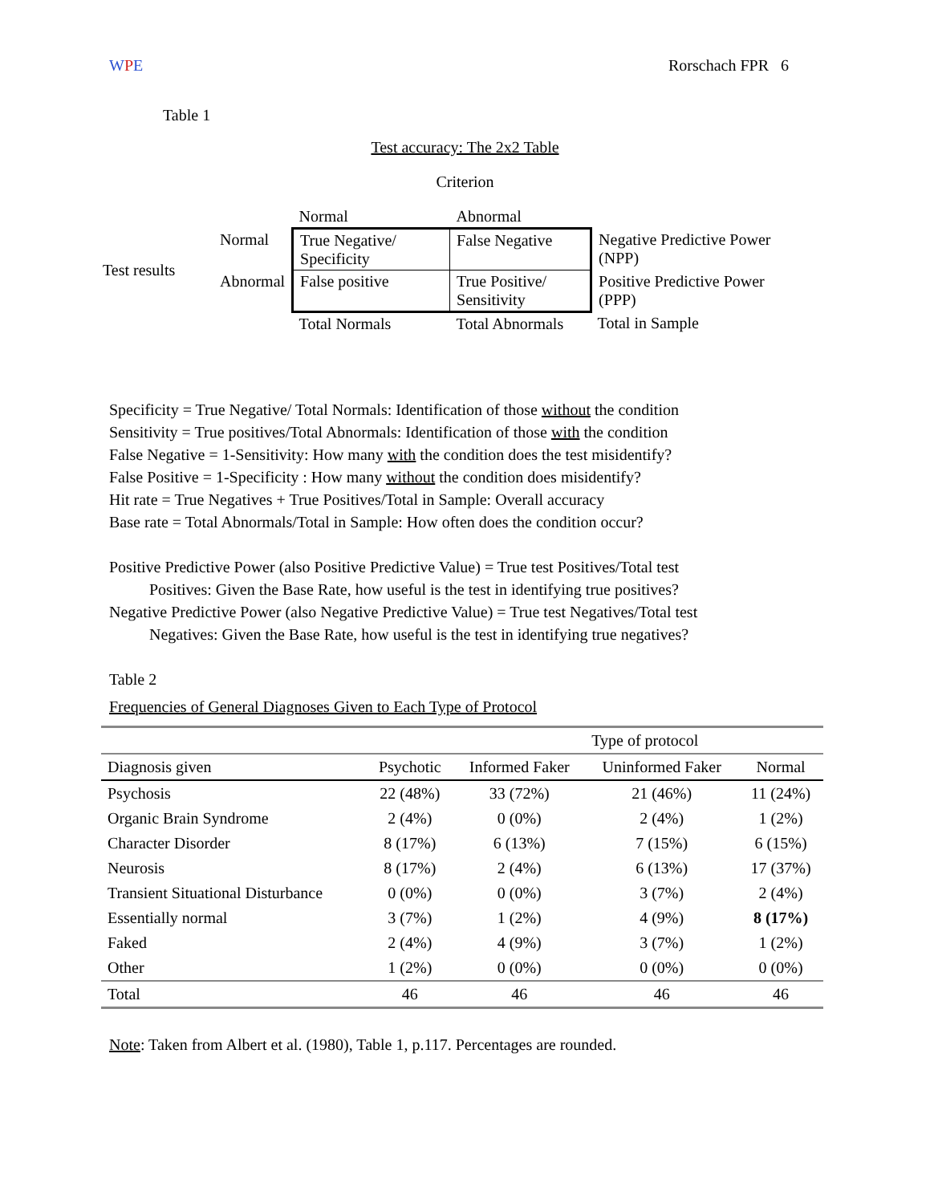WPE Rorschach FPR 6
Table 1
Test accuracy: The 2x2 Table
Criterion
| | | Normal | Abnormal | |
| Test results | Normal | True Negative/ Specificity | False Negative | Negative Predictive Power (NPP) |
| | Abnormal | False positive | True Positive/ Sensitivity | Positive Predictive Power (PPP) |
| | | Total Normals | Total Abnormals | Total in Sample |
Specificity = True Negative/ Total Normals: Identification of those without the condition
Sensitivity = True positives/Total Abnormals: Identification of those with the condition
False Negative = 1-Sensitivity: How many with the condition does the test misidentify?
False Positive = 1-Specificity : How many without the condition does misidentify?
Hit rate = True Negatives + True Positives/Total in Sample: Overall accuracy
Base rate = Total Abnormals/Total in Sample: How often does the condition occur?
Positive Predictive Power (also Positive Predictive Value) = True test Positives/Total test
Positives: Given the Base Rate, how useful is the test in identifying true positives?
Negative Predictive Power (also Negative Predictive Value) = True test Negatives/Total test
Negatives: Given the Base Rate, how useful is the test in identifying true negatives?
Table 2
Frequencies of General Diagnoses Given to Each Type of Protocol
| | | | Type of protocol | |
| --- | --- | --- | --- | --- |
| Diagnosis given | Psychotic | Informed Faker | Uninformed Faker | Normal |
| Psychosis | 22 (48%) | 33 (72%) | 21 (46%) | 11 (24%) |
| Organic Brain Syndrome | 2 (4%) | 0 (0%) | 2 (4%) | 1 (2%) |
| Character Disorder | 8 (17%) | 6 (13%) | 7 (15%) | 6 (15%) |
| Neurosis | 8 (17%) | 2 (4%) | 6 (13%) | 17 (37%) |
| Transient Situational Disturbance | 0 (0%) | 0 (0%) | 3 (7%) | 2 (4%) |
| Essentially normal | 3 (7%) | 1 (2%) | 4 (9%) | 8 (17%) |
| Faked | 2 (4%) | 4 (9%) | 3 (7%) | 1 (2%) |
| Other | 1 (2%) | 0 (0%) | 0 (0%) | 0 (0%) |
| Total | 46 | 46 | 46 | 46 |
Note: Taken from Albert et al. (1980), Table 1, p.117. Percentages are rounded.